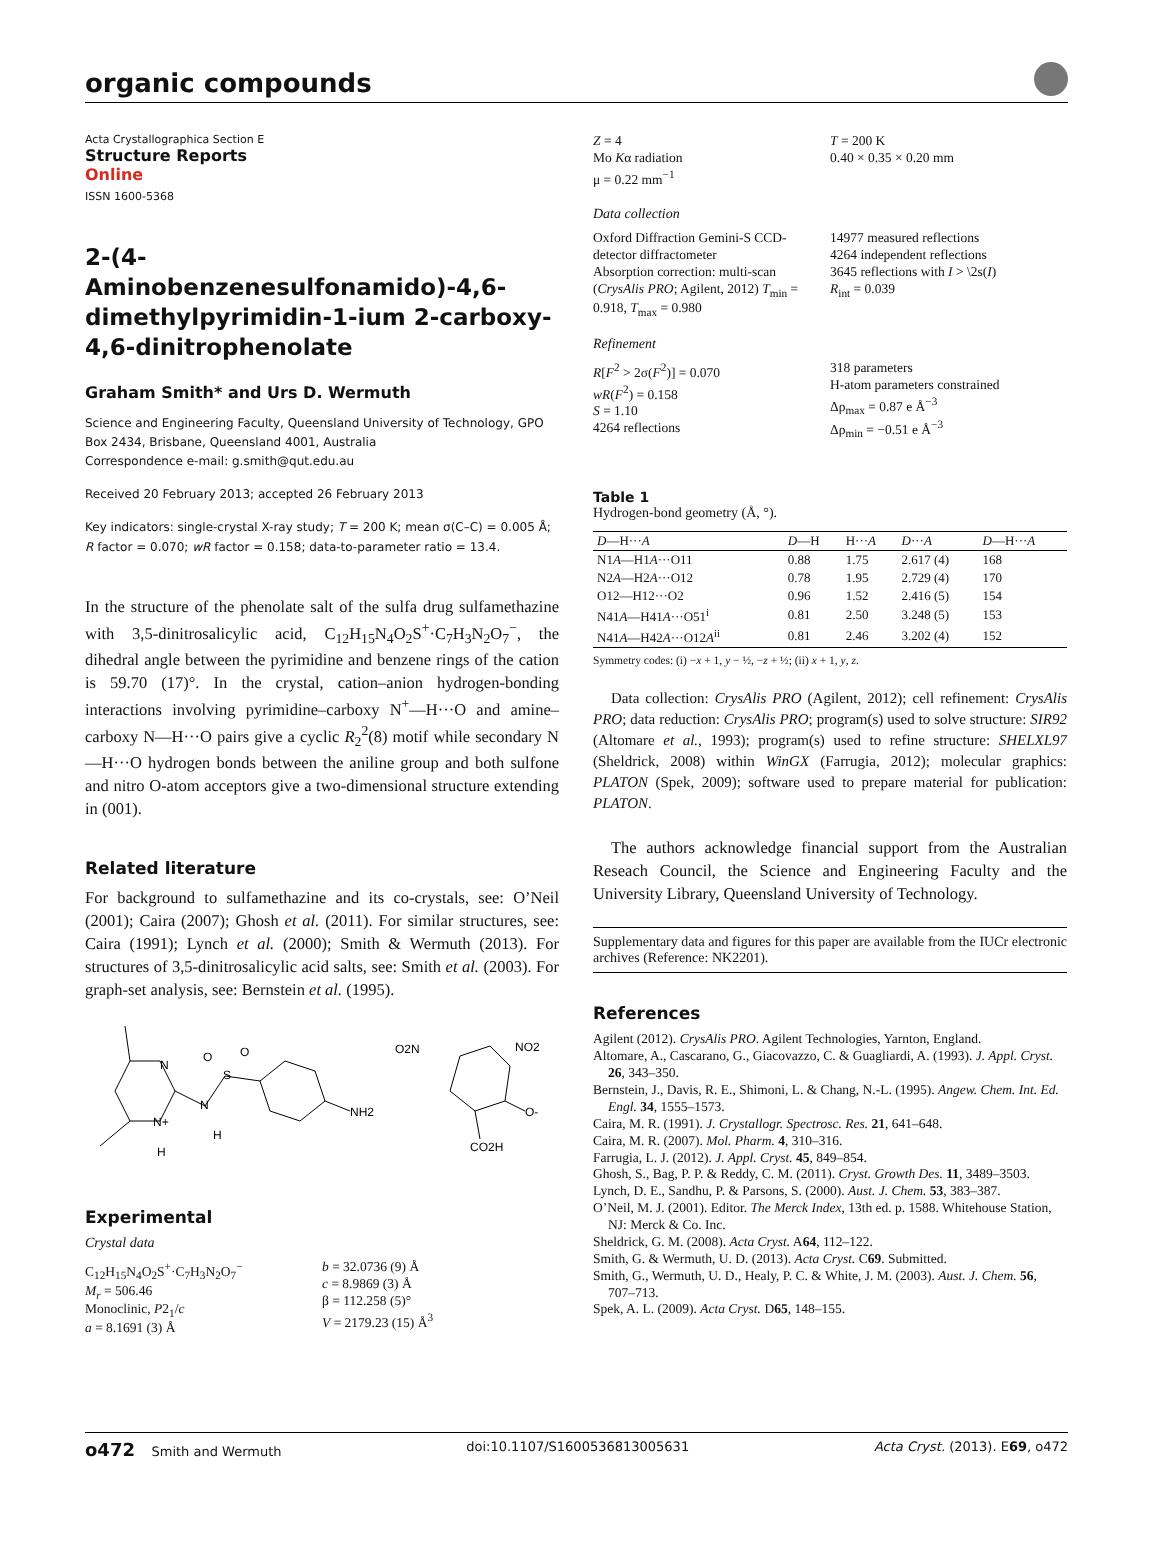organic compounds
Acta Crystallographica Section E
Structure Reports
Online
ISSN 1600-5368
2-(4-Aminobenzenesulfonamido)-4,6-dimethylpyrimidin-1-ium 2-carboxy-4,6-dinitrophenolate
Graham Smith* and Urs D. Wermuth
Science and Engineering Faculty, Queensland University of Technology, GPO Box 2434, Brisbane, Queensland 4001, Australia
Correspondence e-mail: g.smith@qut.edu.au
Received 20 February 2013; accepted 26 February 2013
Key indicators: single-crystal X-ray study; T = 200 K; mean σ(C–C) = 0.005 Å; R factor = 0.070; wR factor = 0.158; data-to-parameter ratio = 13.4.
In the structure of the phenolate salt of the sulfa drug sulfamethazine with 3,5-dinitrosalicylic acid, C<sub>12</sub>H<sub>15</sub>N<sub>4</sub>O<sub>2</sub>S<sup>+</sup>·C<sub>7</sub>H<sub>3</sub>N<sub>2</sub>O<sub>7</sub><sup>−</sup>, the dihedral angle between the pyrimidine and benzene rings of the cation is 59.70 (17)°. In the crystal, cation–anion hydrogen-bonding interactions involving pyrimidine–carboxy N<sup>+</sup>—H···O and amine–carboxy N—H···O pairs give a cyclic R<sub>2</sub><sup>2</sup>(8) motif while secondary N—H···O hydrogen bonds between the aniline group and both sulfone and nitro O-atom acceptors give a two-dimensional structure extending in (001).
Related literature
For background to sulfamethazine and its co-crystals, see: O’Neil (2001); Caira (2007); Ghosh et al. (2011). For similar structures, see: Caira (1991); Lynch et al. (2000); Smith & Wermuth (2013). For structures of 3,5-dinitrosalicylic acid salts, see: Smith et al. (2003). For graph-set analysis, see: Bernstein et al. (1995).
N
N+
N
H
H
S
O
O
NH2
O2N
NO2
O-
CO2H
Experimental
Crystal data
C<sub>12</sub>H<sub>15</sub>N<sub>4</sub>O<sub>2</sub>S<sup>+</sup>·C<sub>7</sub>H<sub>3</sub>N<sub>2</sub>O<sub>7</sub><sup>−</sup>
M<sub>r</sub> = 506.46
Monoclinic, P2<sub>1</sub>/c
a = 8.1691 (3) Å
b = 32.0736 (9) Å
c = 8.9869 (3) Å
β = 112.258 (5)°
V = 2179.23 (15) Å<sup>3</sup>
Z = 4
Mo Kα radiation
μ = 0.22 mm<sup>−1</sup>
T = 200 K
0.40 × 0.35 × 0.20 mm
Data collection
Oxford Diffraction Gemini-S CCD-detector diffractometer
Absorption correction: multi-scan (CrysAlis PRO; Agilent, 2012) T<sub>min</sub> = 0.918, T<sub>max</sub> = 0.980
14977 measured reflections
4264 independent reflections
3645 reflections with I > \2s(I)
R<sub>int</sub> = 0.039
Refinement
R[F<sup>2</sup> > 2σ(F<sup>2</sup>)] = 0.070
wR(F<sup>2</sup>) = 0.158
S = 1.10
4264 reflections
318 parameters
H-atom parameters constrained
Δρ<sub>max</sub> = 0.87 e Å<sup>−3</sup>
Δρ<sub>min</sub> = −0.51 e Å<sup>−3</sup>
Table 1
Hydrogen-bond geometry (Å, °).
| D —H··· A | D —H | H··· A | D ··· A | D —H··· A |
| --- | --- | --- | --- | --- |
| N1 A —H1 A ···O11 | 0.88 | 1.75 | 2.617 (4) | 168 |
| N2 A —H2 A ···O12 | 0.78 | 1.95 | 2.729 (4) | 170 |
| O12—H12···O2 | 0.96 | 1.52 | 2.416 (5) | 154 |
| N41 A —H41 A ···O51<sup>i</sup> | 0.81 | 2.50 | 3.248 (5) | 153 |
| N41 A —H42 A ···O12 A<sup>ii</sup> | 0.81 | 2.46 | 3.202 (4) | 152 |
Symmetry codes: (i) −x + 1, y − ½, −z + ½; (ii) x + 1, y, z.
Data collection: CrysAlis PRO (Agilent, 2012); cell refinement: CrysAlis PRO; data reduction: CrysAlis PRO; program(s) used to solve structure: SIR92 (Altomare et al., 1993); program(s) used to refine structure: SHELXL97 (Sheldrick, 2008) within WinGX (Farrugia, 2012); molecular graphics: PLATON (Spek, 2009); software used to prepare material for publication: PLATON.
The authors acknowledge financial support from the Australian Reseach Council, the Science and Engineering Faculty and the University Library, Queensland University of Technology.
Supplementary data and figures for this paper are available from the IUCr electronic archives (Reference: NK2201).
References
Agilent (2012). CrysAlis PRO. Agilent Technologies, Yarnton, England.
Altomare, A., Cascarano, G., Giacovazzo, C. & Guagliardi, A. (1993). J. Appl. Cryst. 26, 343–350.
Bernstein, J., Davis, R. E., Shimoni, L. & Chang, N.-L. (1995). Angew. Chem. Int. Ed. Engl. 34, 1555–1573.
Caira, M. R. (1991). J. Crystallogr. Spectrosc. Res. 21, 641–648.
Caira, M. R. (2007). Mol. Pharm. 4, 310–316.
Farrugia, L. J. (2012). J. Appl. Cryst. 45, 849–854.
Ghosh, S., Bag, P. P. & Reddy, C. M. (2011). Cryst. Growth Des. 11, 3489–3503.
Lynch, D. E., Sandhu, P. & Parsons, S. (2000). Aust. J. Chem. 53, 383–387.
O’Neil, M. J. (2001). Editor. The Merck Index, 13th ed. p. 1588. Whitehouse Station, NJ: Merck & Co. Inc.
Sheldrick, G. M. (2008). Acta Cryst. A64, 112–122.
Smith, G. & Wermuth, U. D. (2013). Acta Cryst. C69. Submitted.
Smith, G., Wermuth, U. D., Healy, P. C. & White, J. M. (2003). Aust. J. Chem. 56, 707–713.
Spek, A. L. (2009). Acta Cryst. D65, 148–155.
o472 Smith and Wermuth doi:10.1107/S1600536813005631 Acta Cryst. (2013). E69, o472